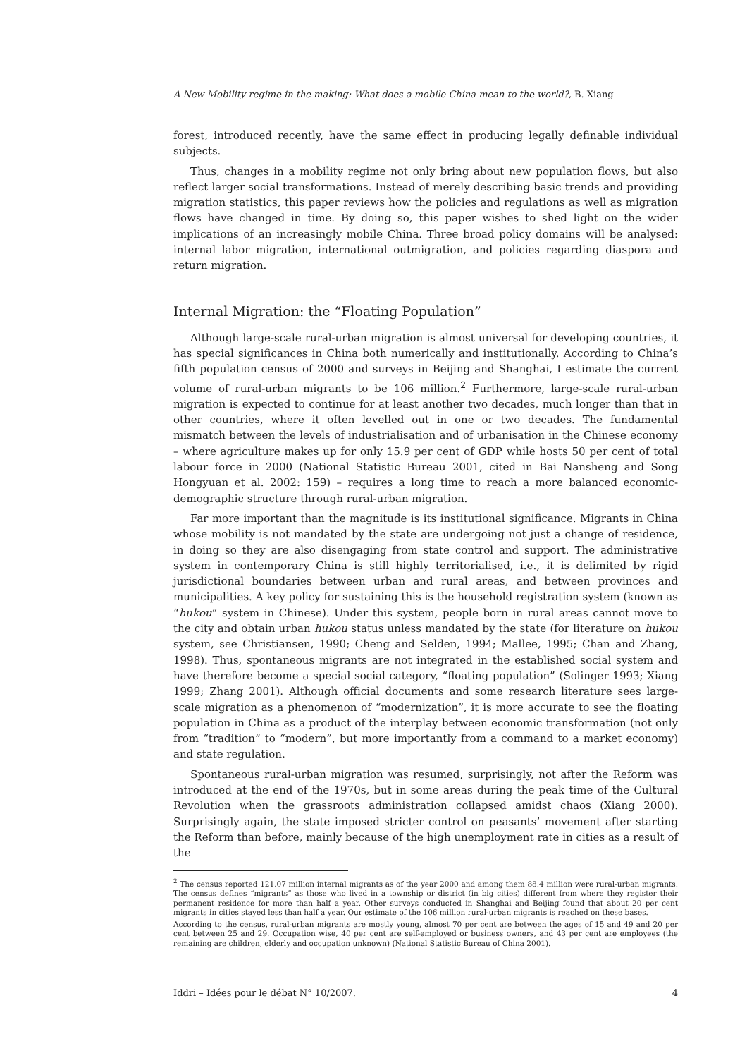A New Mobility regime in the making: What does a mobile China mean to the world?, B. Xiang
forest, introduced recently, have the same effect in producing legally definable individual subjects.
Thus, changes in a mobility regime not only bring about new population flows, but also reflect larger social transformations. Instead of merely describing basic trends and providing migration statistics, this paper reviews how the policies and regulations as well as migration flows have changed in time. By doing so, this paper wishes to shed light on the wider implications of an increasingly mobile China. Three broad policy domains will be analysed: internal labor migration, international outmigration, and policies regarding diaspora and return migration.
Internal Migration: the “Floating Population”
Although large-scale rural-urban migration is almost universal for developing countries, it has special significances in China both numerically and institutionally. According to China’s fifth population census of 2000 and surveys in Beijing and Shanghai, I estimate the current volume of rural-urban migrants to be 106 million.<sup>2</sup> Furthermore, large-scale rural-urban migration is expected to continue for at least another two decades, much longer than that in other countries, where it often levelled out in one or two decades. The fundamental mismatch between the levels of industrialisation and of urbanisation in the Chinese economy – where agriculture makes up for only 15.9 per cent of GDP while hosts 50 per cent of total labour force in 2000 (National Statistic Bureau 2001, cited in Bai Nansheng and Song Hongyuan et al. 2002: 159) – requires a long time to reach a more balanced economic-demographic structure through rural-urban migration.
Far more important than the magnitude is its institutional significance. Migrants in China whose mobility is not mandated by the state are undergoing not just a change of residence, in doing so they are also disengaging from state control and support. The administrative system in contemporary China is still highly territorialised, i.e., it is delimited by rigid jurisdictional boundaries between urban and rural areas, and between provinces and municipalities. A key policy for sustaining this is the household registration system (known as “hukou” system in Chinese). Under this system, people born in rural areas cannot move to the city and obtain urban hukou status unless mandated by the state (for literature on hukou system, see Christiansen, 1990; Cheng and Selden, 1994; Mallee, 1995; Chan and Zhang, 1998). Thus, spontaneous migrants are not integrated in the established social system and have therefore become a special social category, “floating population” (Solinger 1993; Xiang 1999; Zhang 2001). Although official documents and some research literature sees large-scale migration as a phenomenon of “modernization”, it is more accurate to see the floating population in China as a product of the interplay between economic transformation (not only from “tradition” to “modern”, but more importantly from a command to a market economy) and state regulation.
Spontaneous rural-urban migration was resumed, surprisingly, not after the Reform was introduced at the end of the 1970s, but in some areas during the peak time of the Cultural Revolution when the grassroots administration collapsed amidst chaos (Xiang 2000). Surprisingly again, the state imposed stricter control on peasants’ movement after starting the Reform than before, mainly because of the high unemployment rate in cities as a result of the
<sup>2</sup> The census reported 121.07 million internal migrants as of the year 2000 and among them 88.4 million were rural-urban migrants. The census defines “migrants” as those who lived in a township or district (in big cities) different from where they register their permanent residence for more than half a year. Other surveys conducted in Shanghai and Beijing found that about 20 per cent migrants in cities stayed less than half a year. Our estimate of the 106 million rural-urban migrants is reached on these bases.
According to the census, rural-urban migrants are mostly young, almost 70 per cent are between the ages of 15 and 49 and 20 per cent between 25 and 29. Occupation wise, 40 per cent are self-employed or business owners, and 43 per cent are employees (the remaining are children, elderly and occupation unknown) (National Statistic Bureau of China 2001).
Iddri – Idées pour le débat N° 10/2007. 4